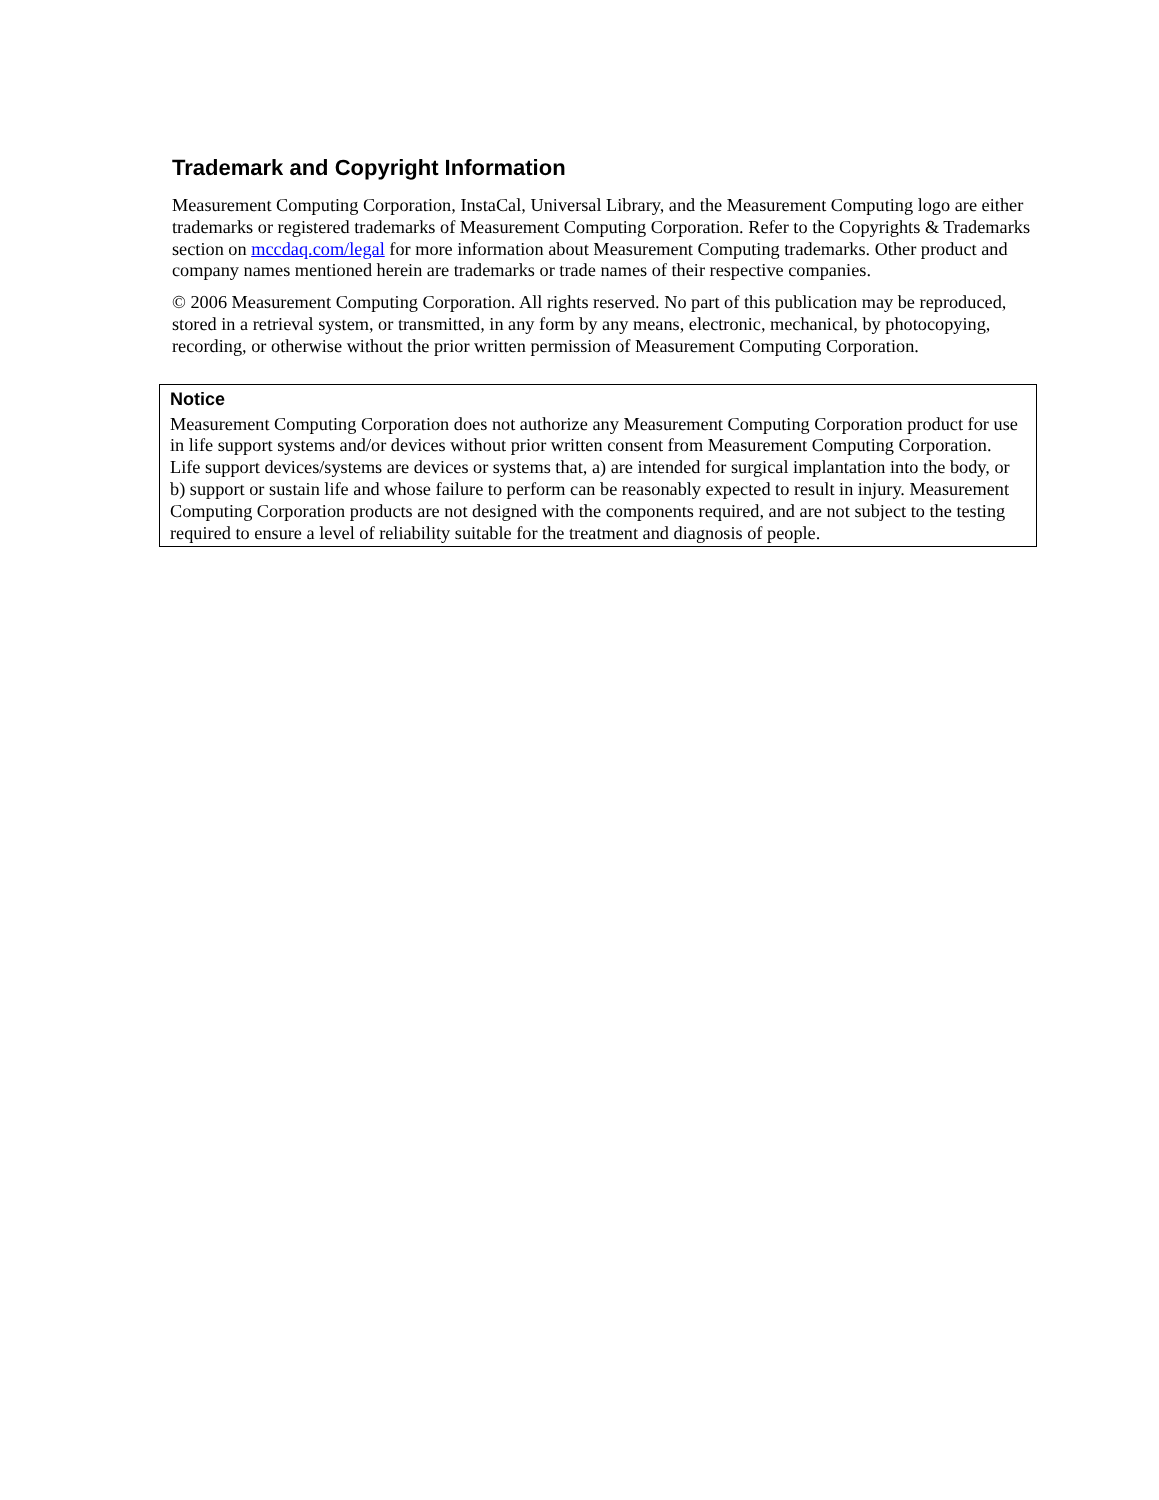Trademark and Copyright Information
Measurement Computing Corporation, InstaCal, Universal Library, and the Measurement Computing logo are either trademarks or registered trademarks of Measurement Computing Corporation. Refer to the Copyrights & Trademarks section on mccdaq.com/legal for more information about Measurement Computing trademarks. Other product and company names mentioned herein are trademarks or trade names of their respective companies.
© 2006 Measurement Computing Corporation. All rights reserved. No part of this publication may be reproduced, stored in a retrieval system, or transmitted, in any form by any means, electronic, mechanical, by photocopying, recording, or otherwise without the prior written permission of Measurement Computing Corporation.
Notice
Measurement Computing Corporation does not authorize any Measurement Computing Corporation product for use in life support systems and/or devices without prior written consent from Measurement Computing Corporation. Life support devices/systems are devices or systems that, a) are intended for surgical implantation into the body, or b) support or sustain life and whose failure to perform can be reasonably expected to result in injury. Measurement Computing Corporation products are not designed with the components required, and are not subject to the testing required to ensure a level of reliability suitable for the treatment and diagnosis of people.